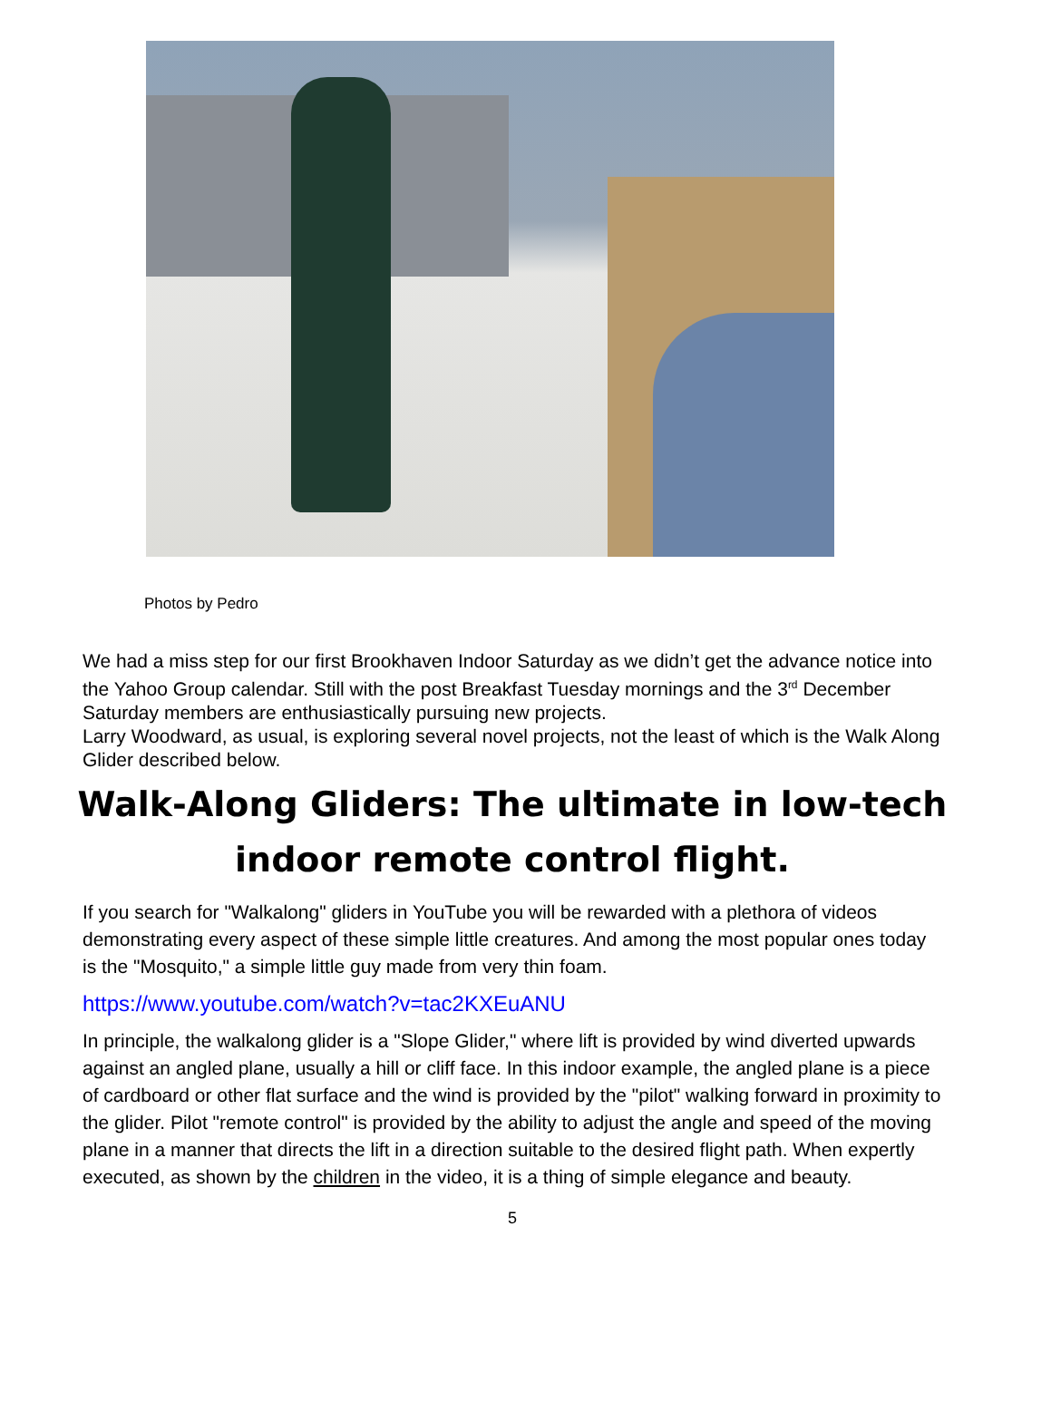Photos by Pedro
We had a miss step for our first Brookhaven Indoor Saturday as we didn’t get the advance notice into the Yahoo Group calendar. Still with the post Breakfast Tuesday mornings and the 3<sup>rd</sup> December Saturday members are enthusiastically pursuing new projects.
Larry Woodward, as usual, is exploring several novel projects, not the least of which is the Walk Along Glider described below.
Walk-Along Gliders: The ultimate in low-tech
indoor remote control flight.
If you search for "Walkalong" gliders in YouTube you will be rewarded with a plethora of videos demonstrating every aspect of these simple little creatures. And among the most popular ones today is the "Mosquito," a simple little guy made from very thin foam.
https://www.youtube.com/watch?v=tac2KXEuANU
In principle, the walkalong glider is a "Slope Glider," where lift is provided by wind diverted upwards against an angled plane, usually a hill or cliff face. In this indoor example, the angled plane is a piece of cardboard or other flat surface and the wind is provided by the "pilot" walking forward in proximity to the glider. Pilot "remote control" is provided by the ability to adjust the angle and speed of the moving plane in a manner that directs the lift in a direction suitable to the desired flight path. When expertly executed, as shown by the children in the video, it is a thing of simple elegance and beauty.
5